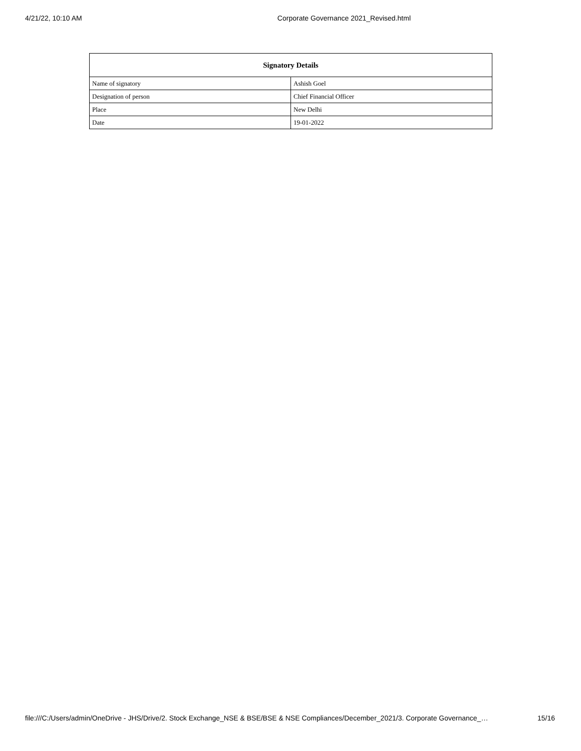4/21/22, 10:10 AM Corporate Governance 2021_Revised.html
| Signatory Details | |
| --- | --- |
| Name of signatory | Ashish Goel |
| Designation of person | Chief Financial Officer |
| Place | New Delhi |
| Date | 19-01-2022 |
file:///C:/Users/admin/OneDrive - JHS/Drive/2. Stock Exchange_NSE & BSE/BSE & NSE Compliances/December_2021/3. Corporate Governance_… 15/16